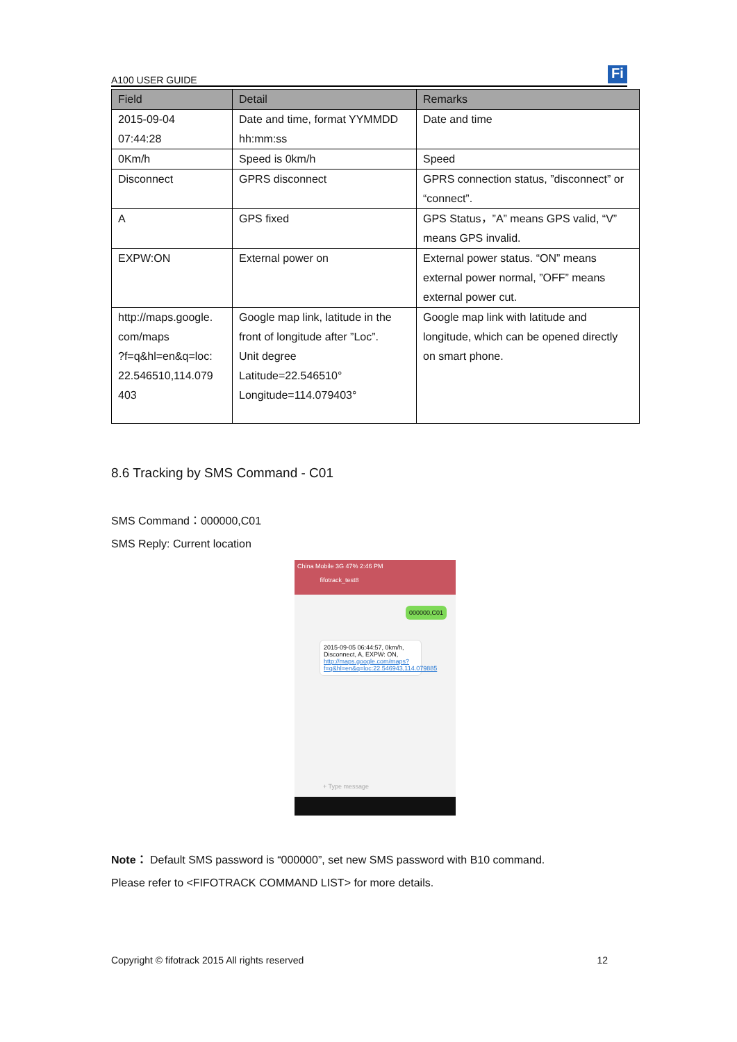A100 USER GUIDE
Fi
| Field | Detail | Remarks |
| --- | --- | --- |
| 2015-09-04 07:44:28 | Date and time, format YYMMDD hh:mm:ss | Date and time |
| 0Km/h | Speed is 0km/h | Speed |
| Disconnect | GPRS disconnect | GPRS connection status, ”disconnect” or “connect”. |
| A | GPS fixed | GPS Status，”A” means GPS valid, “V” means GPS invalid. |
| EXPW:ON | External power on | External power status. “ON” means external power normal, ”OFF” means external power cut. |
| http://maps.google. com/maps ?f=q&hl=en&q=loc: 22.546510,114.079 403 | Google map link, latitude in the front of longitude after ”Loc”. Unit degree Latitude=22.546510° Longitude=114.079403° | Google map link with latitude and longitude, which can be opened directly on smart phone. |
8.6 Tracking by SMS Command - C01
SMS Command：000000,C01
SMS Reply: Current location
China Mobile 3G 47% 2:46 PM
fifotrack_test8
000000,C01
2015-09-05 06:44:57, 0km/h, Disconnect, A, EXPW: ON, http://maps.google.com/maps?f=q&hl=en&q=loc:22.546943,114.079885
+ Type message
Note： Default SMS password is “000000”, set new SMS password with B10 command.
Please refer to <FIFOTRACK COMMAND LIST> for more details.
Copyright © fifotrack 2015 All rights reserved 12